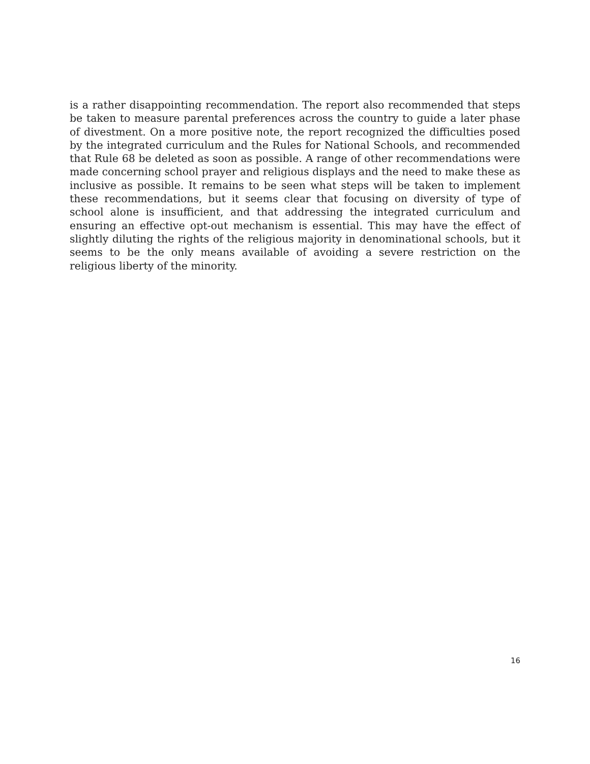is a rather disappointing recommendation. The report also recommended that steps be taken to measure parental preferences across the country to guide a later phase of divestment. On a more positive note, the report recognized the difficulties posed by the integrated curriculum and the Rules for National Schools, and recommended that Rule 68 be deleted as soon as possible. A range of other recommendations were made concerning school prayer and religious displays and the need to make these as inclusive as possible. It remains to be seen what steps will be taken to implement these recommendations, but it seems clear that focusing on diversity of type of school alone is insufficient, and that addressing the integrated curriculum and ensuring an effective opt-out mechanism is essential. This may have the effect of slightly diluting the rights of the religious majority in denominational schools, but it seems to be the only means available of avoiding a severe restriction on the religious liberty of the minority.
16